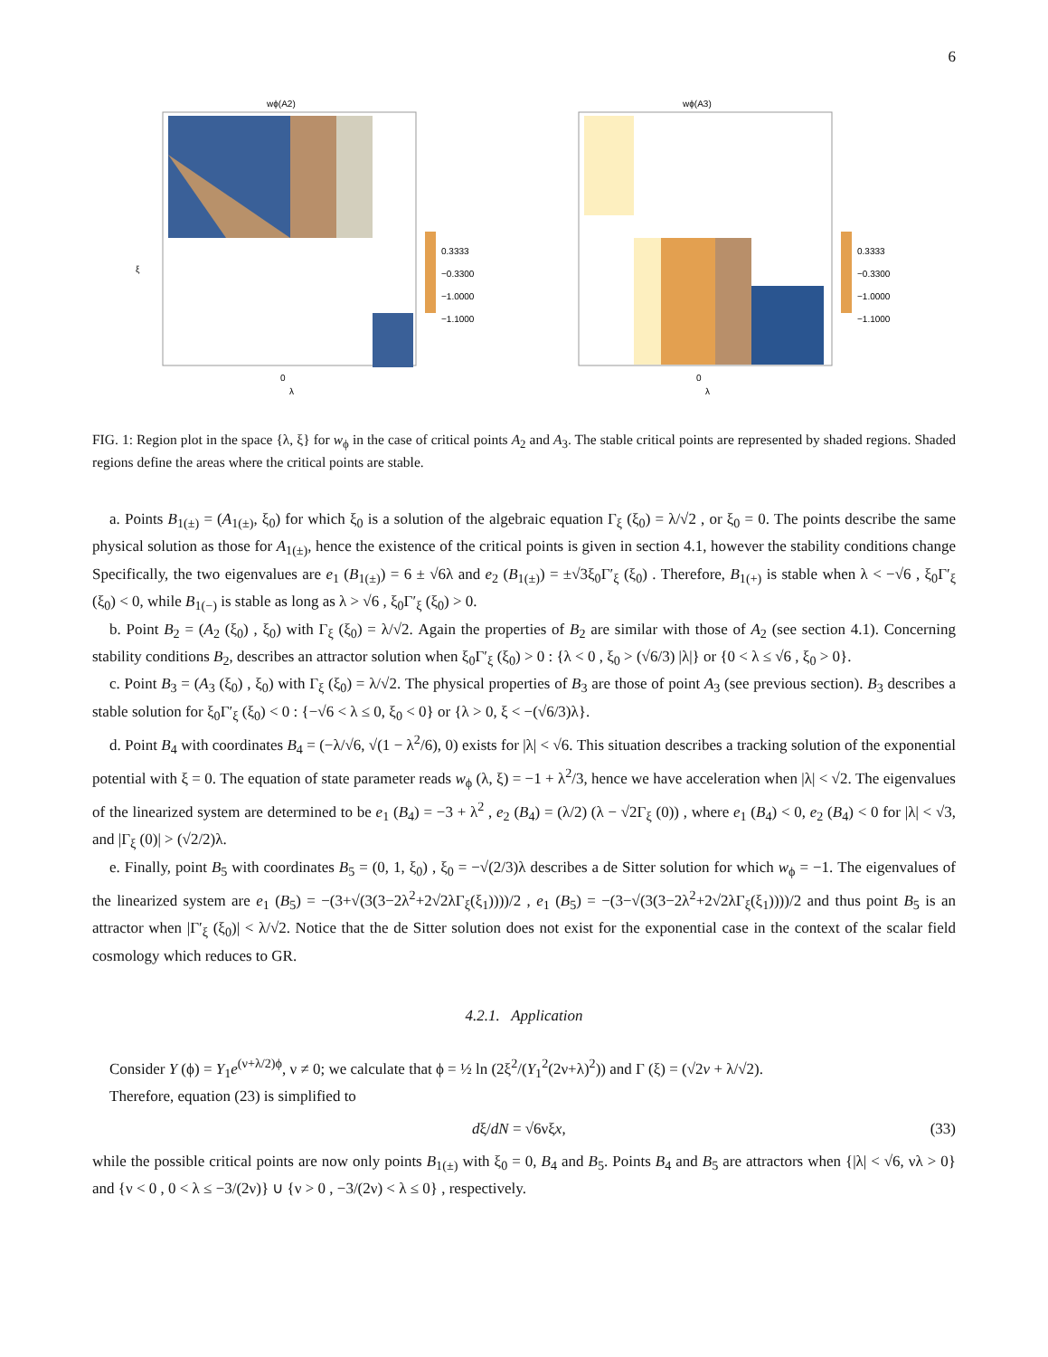6
wϕ(A2)
ξ
0
λ
0.3333
−0.3300
−1.0000
−1.1000
wϕ(A3)
0
λ
0.3333
−0.3300
−1.0000
−1.1000
FIG. 1: Region plot in the space {λ, ξ} for w<sub>ϕ</sub> in the case of critical points A<sub>2</sub> and A<sub>3</sub>. The stable critical points are represented by shaded regions. Shaded regions define the areas where the critical points are stable.
a. Points B<sub>1(±)</sub> = (A<sub>1(±)</sub>, ξ<sub>0</sub>) for which ξ<sub>0</sub> is a solution of the algebraic equation Γ<sub>ξ</sub> (ξ<sub>0</sub>) = λ/√2 , or ξ<sub>0</sub> = 0. The points describe the same physical solution as those for A<sub>1(±)</sub>, hence the existence of the critical points is given in section 4.1, however the stability conditions change Specifically, the two eigenvalues are e<sub>1</sub> (B<sub>1(±)</sub>) = 6 ± √6λ and e<sub>2</sub> (B<sub>1(±)</sub>) = ±√3ξ<sub>0</sub>Γ′<sub>ξ</sub> (ξ<sub>0</sub>) . Therefore, B<sub>1(+)</sub> is stable when λ < −√6 , ξ<sub>0</sub>Γ′<sub>ξ</sub> (ξ<sub>0</sub>) < 0, while B<sub>1(−)</sub> is stable as long as λ > √6 , ξ<sub>0</sub>Γ′<sub>ξ</sub> (ξ<sub>0</sub>) > 0.
b. Point B<sub>2</sub> = (A<sub>2</sub> (ξ<sub>0</sub>) , ξ<sub>0</sub>) with Γ<sub>ξ</sub> (ξ<sub>0</sub>) = λ/√2. Again the properties of B<sub>2</sub> are similar with those of A<sub>2</sub> (see section 4.1). Concerning stability conditions B<sub>2</sub>, describes an attractor solution when ξ<sub>0</sub>Γ′<sub>ξ</sub> (ξ<sub>0</sub>) > 0 : {λ < 0 , ξ<sub>0</sub> > (√6/3) |λ|} or {0 < λ ≤ √6 , ξ<sub>0</sub> > 0}.
c. Point B<sub>3</sub> = (A<sub>3</sub> (ξ<sub>0</sub>) , ξ<sub>0</sub>) with Γ<sub>ξ</sub> (ξ<sub>0</sub>) = λ/√2. The physical properties of B<sub>3</sub> are those of point A<sub>3</sub> (see previous section). B<sub>3</sub> describes a stable solution for ξ<sub>0</sub>Γ′<sub>ξ</sub> (ξ<sub>0</sub>) < 0 : {−√6 < λ ≤ 0, ξ<sub>0</sub> < 0} or {λ > 0, ξ < −(√6/3)λ}.
d. Point B<sub>4</sub> with coordinates B<sub>4</sub> = (−λ/√6, √(1 − λ<sup>2</sup>/6), 0) exists for |λ| < √6. This situation describes a tracking solution of the exponential potential with ξ = 0. The equation of state parameter reads w<sub>ϕ</sub> (λ, ξ) = −1 + λ<sup>2</sup>/3, hence we have acceleration when |λ| < √2. The eigenvalues of the linearized system are determined to be e<sub>1</sub> (B<sub>4</sub>) = −3 + λ<sup>2</sup> , e<sub>2</sub> (B<sub>4</sub>) = (λ/2) (λ − √2Γ<sub>ξ</sub> (0)) , where e<sub>1</sub> (B<sub>4</sub>) < 0, e<sub>2</sub> (B<sub>4</sub>) < 0 for |λ| < √3, and |Γ<sub>ξ</sub> (0)| > (√2/2)λ.
e. Finally, point B<sub>5</sub> with coordinates B<sub>5</sub> = (0, 1, ξ<sub>0</sub>) , ξ<sub>0</sub> = −√(2/3)λ describes a de Sitter solution for which w<sub>ϕ</sub> = −1. The eigenvalues of the linearized system are e<sub>1</sub> (B<sub>5</sub>) = −(3+√(3(3−2λ<sup>2</sup>+2√2λΓ<sub>ξ</sub>(ξ<sub>1</sub>))))/2 , e<sub>1</sub> (B<sub>5</sub>) = −(3−√(3(3−2λ<sup>2</sup>+2√2λΓ<sub>ξ</sub>(ξ<sub>1</sub>))))/2 and thus point B<sub>5</sub> is an attractor when |Γ′<sub>ξ</sub> (ξ<sub>0</sub>)| < λ/√2. Notice that the de Sitter solution does not exist for the exponential case in the context of the scalar field cosmology which reduces to GR.
4.2.1. Application
Consider Y (ϕ) = Y<sub>1</sub>e<sup>(ν+λ/2)ϕ</sup>, ν ≠ 0; we calculate that ϕ = ½ ln (2ξ<sup>2</sup>/(Y<sub>1</sub><sup>2</sup>(2ν+λ)<sup>2</sup>)) and Γ (ξ) = (√2v + λ/√2).
Therefore, equation (23) is simplified to
dξ/dN = √6νξx, (33)
while the possible critical points are now only points B<sub>1(±)</sub> with ξ<sub>0</sub> = 0, B<sub>4</sub> and B<sub>5</sub>. Points B<sub>4</sub> and B<sub>5</sub> are attractors when {|λ| < √6, νλ > 0} and {ν < 0 , 0 < λ ≤ −3/(2ν)} ∪ {ν > 0 , −3/(2ν) < λ ≤ 0} , respectively.